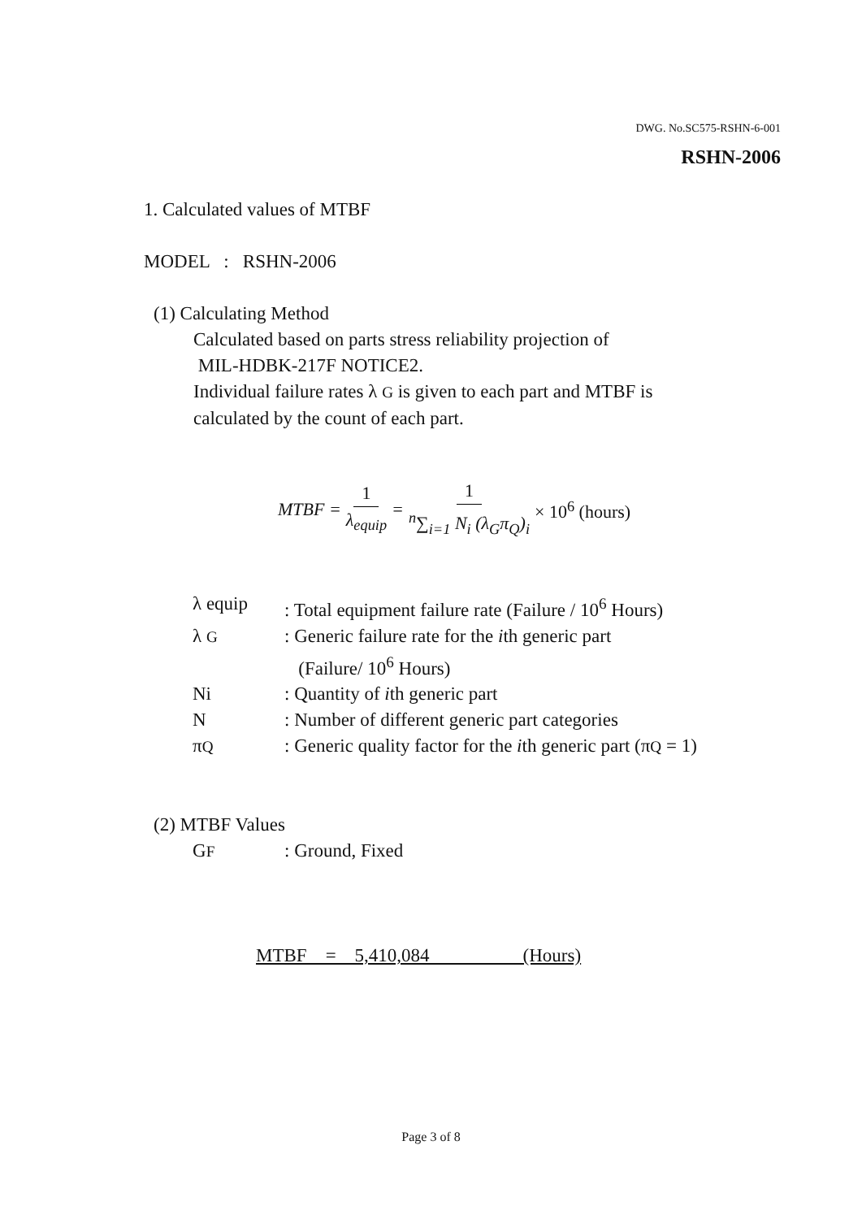DWG. No.SC575-RSHN-6-001
RSHN-2006
1. Calculated values of MTBF
MODEL : RSHN-2006
(1) Calculating Method
Calculated based on parts stress reliability projection of
MIL-HDBK-217F NOTICE2.
Individual failure rates λ G is given to each part and MTBF is
calculated by the count of each part.
MTBF = 1 λ<sub>equip</sub> = 1 <sup>n</sup>∑<sub>i=1</sub> N<sub>i</sub> (λ<sub>G</sub>π<sub>Q</sub>)<sub>i</sub> × 10<sup>6</sup> (hours)
| λ equip | : Total equipment failure rate (Failure / 10<sup>6</sup> Hours) |
| λ G | : Generic failure rate for the i th generic part (Failure/ 10<sup>6</sup> Hours) |
| Ni | : Quantity of i th generic part |
| N | : Number of different generic part categories |
| π Q | : Generic quality factor for the i th generic part (π Q = 1) |
(2) MTBF Values
| G F | : Ground, Fixed |
MTBF = 5,410,084 (Hours)
Page 3 of 8